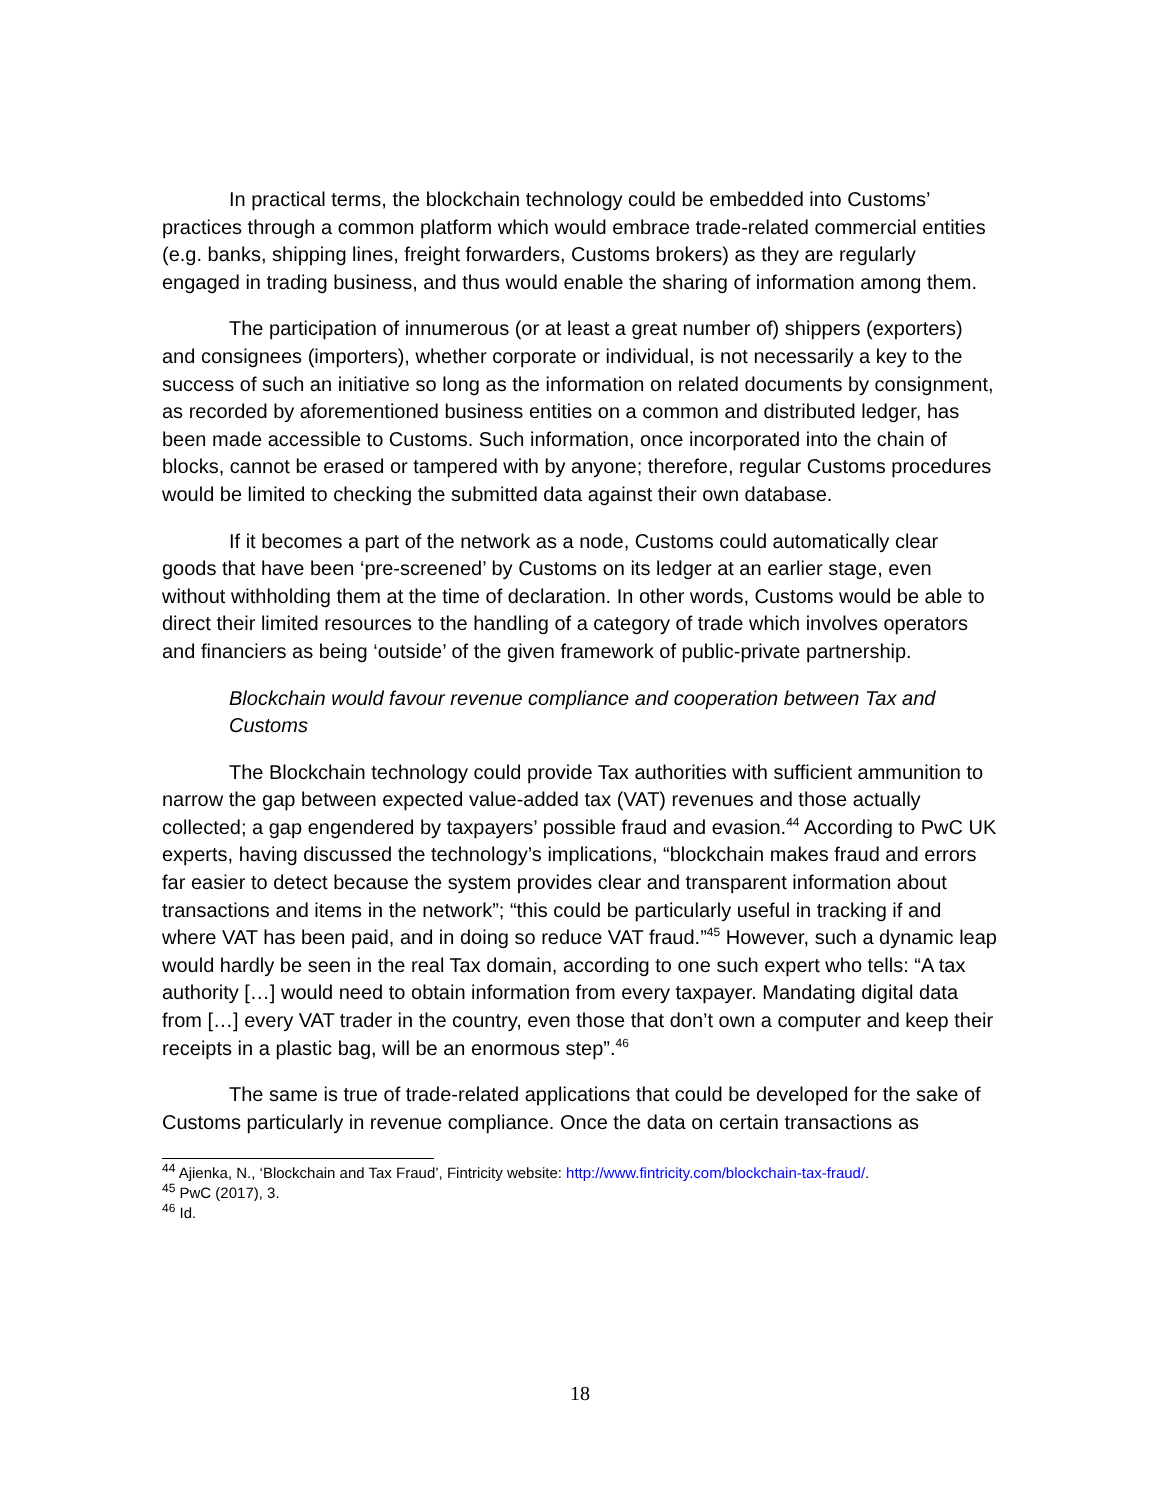In practical terms, the blockchain technology could be embedded into Customs’ practices through a common platform which would embrace trade-related commercial entities (e.g. banks, shipping lines, freight forwarders, Customs brokers) as they are regularly engaged in trading business, and thus would enable the sharing of information among them.
The participation of innumerous (or at least a great number of) shippers (exporters) and consignees (importers), whether corporate or individual, is not necessarily a key to the success of such an initiative so long as the information on related documents by consignment, as recorded by aforementioned business entities on a common and distributed ledger, has been made accessible to Customs. Such information, once incorporated into the chain of blocks, cannot be erased or tampered with by anyone; therefore, regular Customs procedures would be limited to checking the submitted data against their own database.
If it becomes a part of the network as a node, Customs could automatically clear goods that have been ‘pre-screened’ by Customs on its ledger at an earlier stage, even without withholding them at the time of declaration. In other words, Customs would be able to direct their limited resources to the handling of a category of trade which involves operators and financiers as being ‘outside’ of the given framework of public-private partnership.
Blockchain would favour revenue compliance and cooperation between Tax and Customs
The Blockchain technology could provide Tax authorities with sufficient ammunition to narrow the gap between expected value-added tax (VAT) revenues and those actually collected; a gap engendered by taxpayers’ possible fraud and evasion.<sup>44</sup> According to PwC UK experts, having discussed the technology’s implications, “blockchain makes fraud and errors far easier to detect because the system provides clear and transparent information about transactions and items in the network”; “this could be particularly useful in tracking if and where VAT has been paid, and in doing so reduce VAT fraud.”<sup>45</sup> However, such a dynamic leap would hardly be seen in the real Tax domain, according to one such expert who tells: “A tax authority […] would need to obtain information from every taxpayer. Mandating digital data from […] every VAT trader in the country, even those that don’t own a computer and keep their receipts in a plastic bag, will be an enormous step”.<sup>46</sup>
The same is true of trade-related applications that could be developed for the sake of Customs particularly in revenue compliance. Once the data on certain transactions as
<sup>44</sup> Ajienka, N., ‘Blockchain and Tax Fraud’, Fintricity website: http://www.fintricity.com/blockchain-tax-fraud/.
<sup>45</sup> PwC (2017), 3.
<sup>46</sup> Id.
18